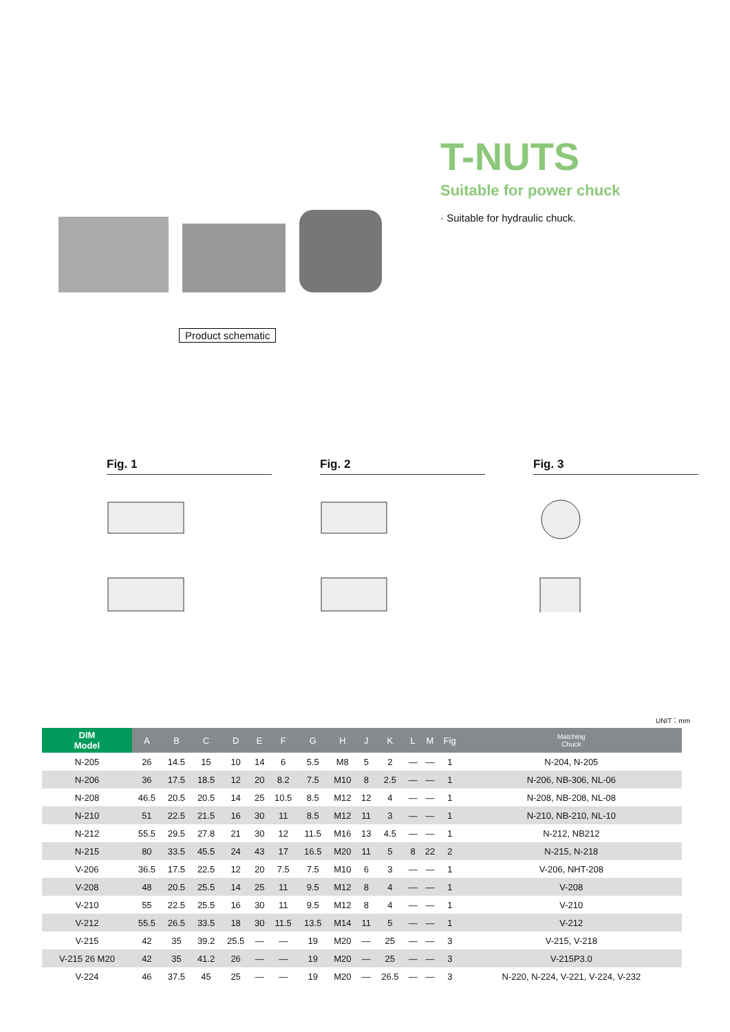Product schematic
T-NUTS
Suitable for power chuck
· Suitable for hydraulic chuck.
Fig. 1 Fig. 2 Fig. 3
UNIT：mm
| DIM Model | A | B | C | D | E | F | G | H | J | K | L | M | Fig | Matching Chuck |
| --- | --- | --- | --- | --- | --- | --- | --- | --- | --- | --- | --- | --- | --- | --- |
| N-205 | 26 | 14.5 | 15 | 10 | 14 | 6 | 5.5 | M8 | 5 | 2 | — | — | 1 | N-204, N-205 |
| N-206 | 36 | 17.5 | 18.5 | 12 | 20 | 8.2 | 7.5 | M10 | 8 | 2.5 | — | — | 1 | N-206, NB-306, NL-06 |
| N-208 | 46.5 | 20.5 | 20.5 | 14 | 25 | 10.5 | 8.5 | M12 | 12 | 4 | — | — | 1 | N-208, NB-208, NL-08 |
| N-210 | 51 | 22.5 | 21.5 | 16 | 30 | 11 | 8.5 | M12 | 11 | 3 | — | — | 1 | N-210, NB-210, NL-10 |
| N-212 | 55.5 | 29.5 | 27.8 | 21 | 30 | 12 | 11.5 | M16 | 13 | 4.5 | — | — | 1 | N-212, NB212 |
| N-215 | 80 | 33.5 | 45.5 | 24 | 43 | 17 | 16.5 | M20 | 11 | 5 | 8 | 22 | 2 | N-215, N-218 |
| V-206 | 36.5 | 17.5 | 22.5 | 12 | 20 | 7.5 | 7.5 | M10 | 6 | 3 | — | — | 1 | V-206, NHT-208 |
| V-208 | 48 | 20.5 | 25.5 | 14 | 25 | 11 | 9.5 | M12 | 8 | 4 | — | — | 1 | V-208 |
| V-210 | 55 | 22.5 | 25.5 | 16 | 30 | 11 | 9.5 | M12 | 8 | 4 | — | — | 1 | V-210 |
| V-212 | 55.5 | 26.5 | 33.5 | 18 | 30 | 11.5 | 13.5 | M14 | 11 | 5 | — | — | 1 | V-212 |
| V-215 | 42 | 35 | 39.2 | 25.5 | — | — | 19 | M20 | — | 25 | — | — | 3 | V-215, V-218 |
| V-215 26 M20 | 42 | 35 | 41.2 | 26 | — | — | 19 | M20 | — | 25 | — | — | 3 | V-215P3.0 |
| V-224 | 46 | 37.5 | 45 | 25 | — | — | 19 | M20 | — | 26.5 | — | — | 3 | N-220, N-224, V-221, V-224, V-232 |